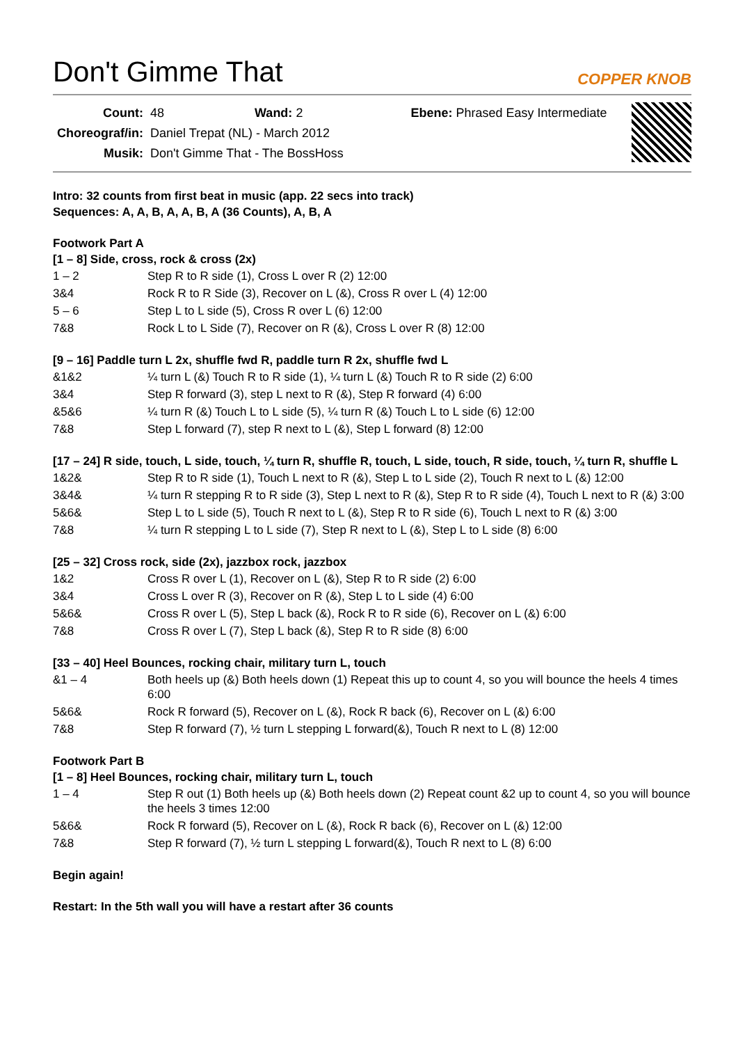Don't Gimme That COPPER KNOB
| Count: | 48 Wand: 2 Ebene: Phrased Easy Intermediate |
| Choreograf/in: | Daniel Trepat (NL) - March 2012 |
| Musik: | Don't Gimme That - The BossHoss |
Intro: 32 counts from first beat in music (app. 22 secs into track)
Sequences: A, A, B, A, A, B, A (36 Counts), A, B, A
Footwork Part A
[1 – 8] Side, cross, rock & cross (2x)
| 1 – 2 | Step R to R side (1), Cross L over R (2) 12:00 |
| 3&4 | Rock R to R Side (3), Recover on L (&), Cross R over L (4) 12:00 |
| 5 – 6 | Step L to L side (5), Cross R over L (6) 12:00 |
| 7&8 | Rock L to L Side (7), Recover on R (&), Cross L over R (8) 12:00 |
[9 – 16] Paddle turn L 2x, shuffle fwd R, paddle turn R 2x, shuffle fwd L
| &1&2 | ¼ turn L (&) Touch R to R side (1), ¼ turn L (&) Touch R to R side (2) 6:00 |
| 3&4 | Step R forward (3), step L next to R (&), Step R forward (4) 6:00 |
| &5&6 | ¼ turn R (&) Touch L to L side (5), ¼ turn R (&) Touch L to L side (6) 12:00 |
| 7&8 | Step L forward (7), step R next to L (&), Step L forward (8) 12:00 |
[17 – 24] R side, touch, L side, touch, ¼ turn R, shuffle R, touch, L side, touch, R side, touch, ¼ turn R, shuffle L
| 1&2& | Step R to R side (1), Touch L next to R (&), Step L to L side (2), Touch R next to L (&) 12:00 |
| 3&4& | ¼ turn R stepping R to R side (3), Step L next to R (&), Step R to R side (4), Touch L next to R (&) 3:00 |
| 5&6& | Step L to L side (5), Touch R next to L (&), Step R to R side (6), Touch L next to R (&) 3:00 |
| 7&8 | ¼ turn R stepping L to L side (7), Step R next to L (&), Step L to L side (8) 6:00 |
[25 – 32] Cross rock, side (2x), jazzbox rock, jazzbox
| 1&2 | Cross R over L (1), Recover on L (&), Step R to R side (2) 6:00 |
| 3&4 | Cross L over R (3), Recover on R (&), Step L to L side (4) 6:00 |
| 5&6& | Cross R over L (5), Step L back (&), Rock R to R side (6), Recover on L (&) 6:00 |
| 7&8 | Cross R over L (7), Step L back (&), Step R to R side (8) 6:00 |
[33 – 40] Heel Bounces, rocking chair, military turn L, touch
| &1 – 4 | Both heels up (&) Both heels down (1) Repeat this up to count 4, so you will bounce the heels 4 times 6:00 |
| 5&6& | Rock R forward (5), Recover on L (&), Rock R back (6), Recover on L (&) 6:00 |
| 7&8 | Step R forward (7), ½ turn L stepping L forward(&), Touch R next to L (8) 12:00 |
Footwork Part B
[1 – 8] Heel Bounces, rocking chair, military turn L, touch
| 1 – 4 | Step R out (1) Both heels up (&) Both heels down (2) Repeat count &2 up to count 4, so you will bounce the heels 3 times 12:00 |
| 5&6& | Rock R forward (5), Recover on L (&), Rock R back (6), Recover on L (&) 12:00 |
| 7&8 | Step R forward (7), ½ turn L stepping L forward(&), Touch R next to L (8) 6:00 |
Begin again!
Restart: In the 5th wall you will have a restart after 36 counts